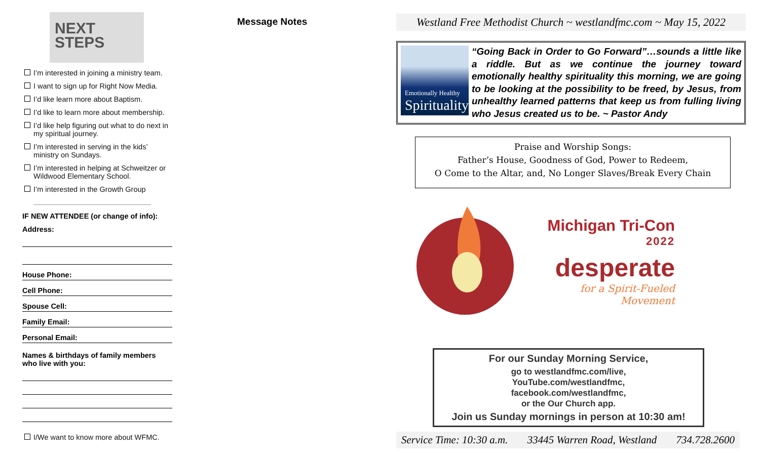NEXT
STEPS
I’m interested in joining a ministry team.
I want to sign up for Right Now Media.
I’d like learn more about Baptism.
I’d like to learn more about membership.
I’d like help figuring out what to do next in my spiritual journey.
I’m interested in serving in the kids’ ministry on Sundays.
I’m interested in helping at Schweitzer or Wildwood Elementary School.
I’m interested in the Growth Group
IF NEW ATTENDEE (or change of info):
Address:
House Phone:
Cell Phone:
Spouse Cell:
Family Email:
Personal Email:
Names & birthdays of family members who live with you:
I/We want to know more about WFMC.
Message Notes
Westland Free Methodist Church ~ westlandfmc.com ~ May 15, 2022
Emotionally Healthy
Spirituality
“Going Back in Order to Go Forward”…sounds a little like a riddle. But as we continue the journey toward emotionally healthy spirituality this morning, we are going to be looking at the possibility to be freed, by Jesus, from unhealthy learned patterns that keep us from fulling living who Jesus created us to be. ~ Pastor Andy
Praise and Worship Songs:
Father’s House, Goodness of God, Power to Redeem,
O Come to the Altar, and, No Longer Slaves/Break Every Chain
Michigan Tri-Con
2022
desperate
for a Spirit-Fueled Movement
For our Sunday Morning Service,
go to westlandfmc.com/live,
YouTube.com/westlandfmc,
facebook.com/westlandfmc,
or the Our Church app.
Join us Sunday mornings in person at 10:30 am!
Service Time: 10:30 a.m. 33445 Warren Road, Westland 734.728.2600